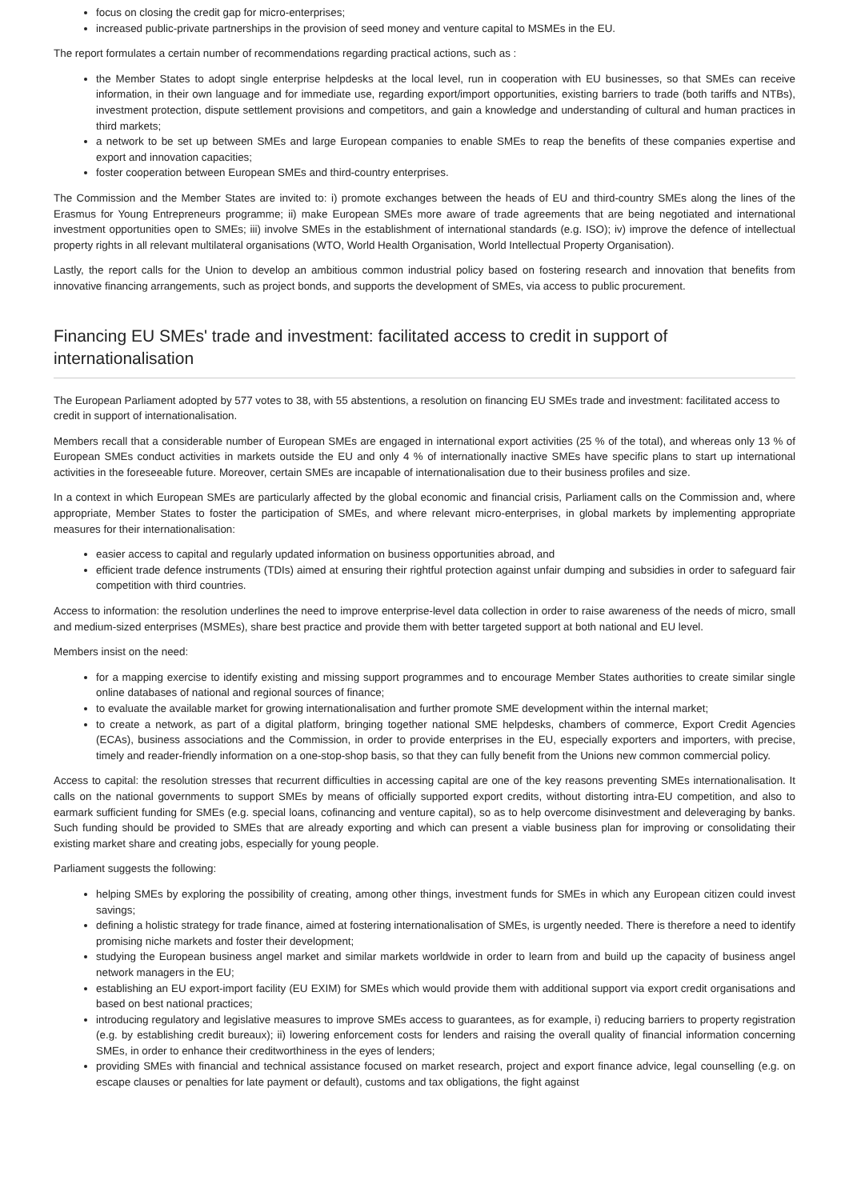focus on closing the credit gap for micro-enterprises;
increased public-private partnerships in the provision of seed money and venture capital to MSMEs in the EU.
The report formulates a certain number of recommendations regarding practical actions, such as :
the Member States to adopt single enterprise helpdesks at the local level, run in cooperation with EU businesses, so that SMEs can receive information, in their own language and for immediate use, regarding export/import opportunities, existing barriers to trade (both tariffs and NTBs), investment protection, dispute settlement provisions and competitors, and gain a knowledge and understanding of cultural and human practices in third markets;
a network to be set up between SMEs and large European companies to enable SMEs to reap the benefits of these companies expertise and export and innovation capacities;
foster cooperation between European SMEs and third-country enterprises.
The Commission and the Member States are invited to: i) promote exchanges between the heads of EU and third-country SMEs along the lines of the Erasmus for Young Entrepreneurs programme; ii) make European SMEs more aware of trade agreements that are being negotiated and international investment opportunities open to SMEs; iii) involve SMEs in the establishment of international standards (e.g. ISO); iv) improve the defence of intellectual property rights in all relevant multilateral organisations (WTO, World Health Organisation, World Intellectual Property Organisation).
Lastly, the report calls for the Union to develop an ambitious common industrial policy based on fostering research and innovation that benefits from innovative financing arrangements, such as project bonds, and supports the development of SMEs, via access to public procurement.
Financing EU SMEs' trade and investment: facilitated access to credit in support of internationalisation
The European Parliament adopted by 577 votes to 38, with 55 abstentions, a resolution on financing EU SMEs trade and investment: facilitated access to credit in support of internationalisation.
Members recall that a considerable number of European SMEs are engaged in international export activities (25 % of the total), and whereas only 13 % of European SMEs conduct activities in markets outside the EU and only 4 % of internationally inactive SMEs have specific plans to start up international activities in the foreseeable future. Moreover, certain SMEs are incapable of internationalisation due to their business profiles and size.
In a context in which European SMEs are particularly affected by the global economic and financial crisis, Parliament calls on the Commission and, where appropriate, Member States to foster the participation of SMEs, and where relevant micro-enterprises, in global markets by implementing appropriate measures for their internationalisation:
easier access to capital and regularly updated information on business opportunities abroad, and
efficient trade defence instruments (TDIs) aimed at ensuring their rightful protection against unfair dumping and subsidies in order to safeguard fair competition with third countries.
Access to information: the resolution underlines the need to improve enterprise-level data collection in order to raise awareness of the needs of micro, small and medium-sized enterprises (MSMEs), share best practice and provide them with better targeted support at both national and EU level.
Members insist on the need:
for a mapping exercise to identify existing and missing support programmes and to encourage Member States authorities to create similar single online databases of national and regional sources of finance;
to evaluate the available market for growing internationalisation and further promote SME development within the internal market;
to create a network, as part of a digital platform, bringing together national SME helpdesks, chambers of commerce, Export Credit Agencies (ECAs), business associations and the Commission, in order to provide enterprises in the EU, especially exporters and importers, with precise, timely and reader-friendly information on a one-stop-shop basis, so that they can fully benefit from the Unions new common commercial policy.
Access to capital: the resolution stresses that recurrent difficulties in accessing capital are one of the key reasons preventing SMEs internationalisation. It calls on the national governments to support SMEs by means of officially supported export credits, without distorting intra-EU competition, and also to earmark sufficient funding for SMEs (e.g. special loans, cofinancing and venture capital), so as to help overcome disinvestment and deleveraging by banks. Such funding should be provided to SMEs that are already exporting and which can present a viable business plan for improving or consolidating their existing market share and creating jobs, especially for young people.
Parliament suggests the following:
helping SMEs by exploring the possibility of creating, among other things, investment funds for SMEs in which any European citizen could invest savings;
defining a holistic strategy for trade finance, aimed at fostering internationalisation of SMEs, is urgently needed. There is therefore a need to identify promising niche markets and foster their development;
studying the European business angel market and similar markets worldwide in order to learn from and build up the capacity of business angel network managers in the EU;
establishing an EU export-import facility (EU EXIM) for SMEs which would provide them with additional support via export credit organisations and based on best national practices;
introducing regulatory and legislative measures to improve SMEs access to guarantees, as for example, i) reducing barriers to property registration (e.g. by establishing credit bureaux); ii) lowering enforcement costs for lenders and raising the overall quality of financial information concerning SMEs, in order to enhance their creditworthiness in the eyes of lenders;
providing SMEs with financial and technical assistance focused on market research, project and export finance advice, legal counselling (e.g. on escape clauses or penalties for late payment or default), customs and tax obligations, the fight against